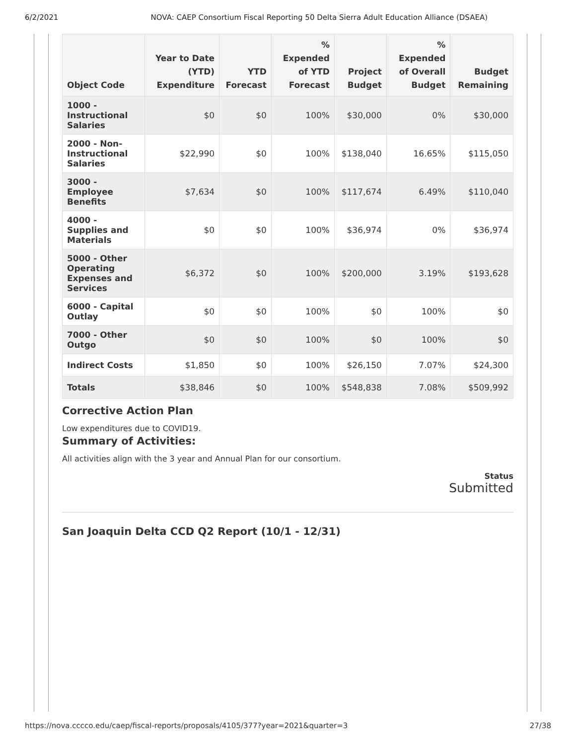6/2/2021 NOVA: CAEP Consortium Fiscal Reporting 50 Delta Sierra Adult Education Alliance (DSAEA)
| Object Code | Year to Date (YTD) Expenditure | YTD Forecast | % Expended of YTD Forecast | Project Budget | % Expended of Overall Budget | Budget Remaining |
| --- | --- | --- | --- | --- | --- | --- |
| 1000 - Instructional Salaries | $0 | $0 | 100% | $30,000 | 0% | $30,000 |
| 2000 - Non-Instructional Salaries | $22,990 | $0 | 100% | $138,040 | 16.65% | $115,050 |
| 3000 - Employee Benefits | $7,634 | $0 | 100% | $117,674 | 6.49% | $110,040 |
| 4000 - Supplies and Materials | $0 | $0 | 100% | $36,974 | 0% | $36,974 |
| 5000 - Other Operating Expenses and Services | $6,372 | $0 | 100% | $200,000 | 3.19% | $193,628 |
| 6000 - Capital Outlay | $0 | $0 | 100% | $0 | 100% | $0 |
| 7000 - Other Outgo | $0 | $0 | 100% | $0 | 100% | $0 |
| Indirect Costs | $1,850 | $0 | 100% | $26,150 | 7.07% | $24,300 |
| Totals | $38,846 | $0 | 100% | $548,838 | 7.08% | $509,992 |
Corrective Action Plan
Low expenditures due to COVID19.
Summary of Activities:
All activities align with the 3 year and Annual Plan for our consortium.
Status
Submitted
San Joaquin Delta CCD Q2 Report (10/1 - 12/31)
https://nova.cccco.edu/caep/fiscal-reports/proposals/4105/377?year=2021&quarter=3 27/38